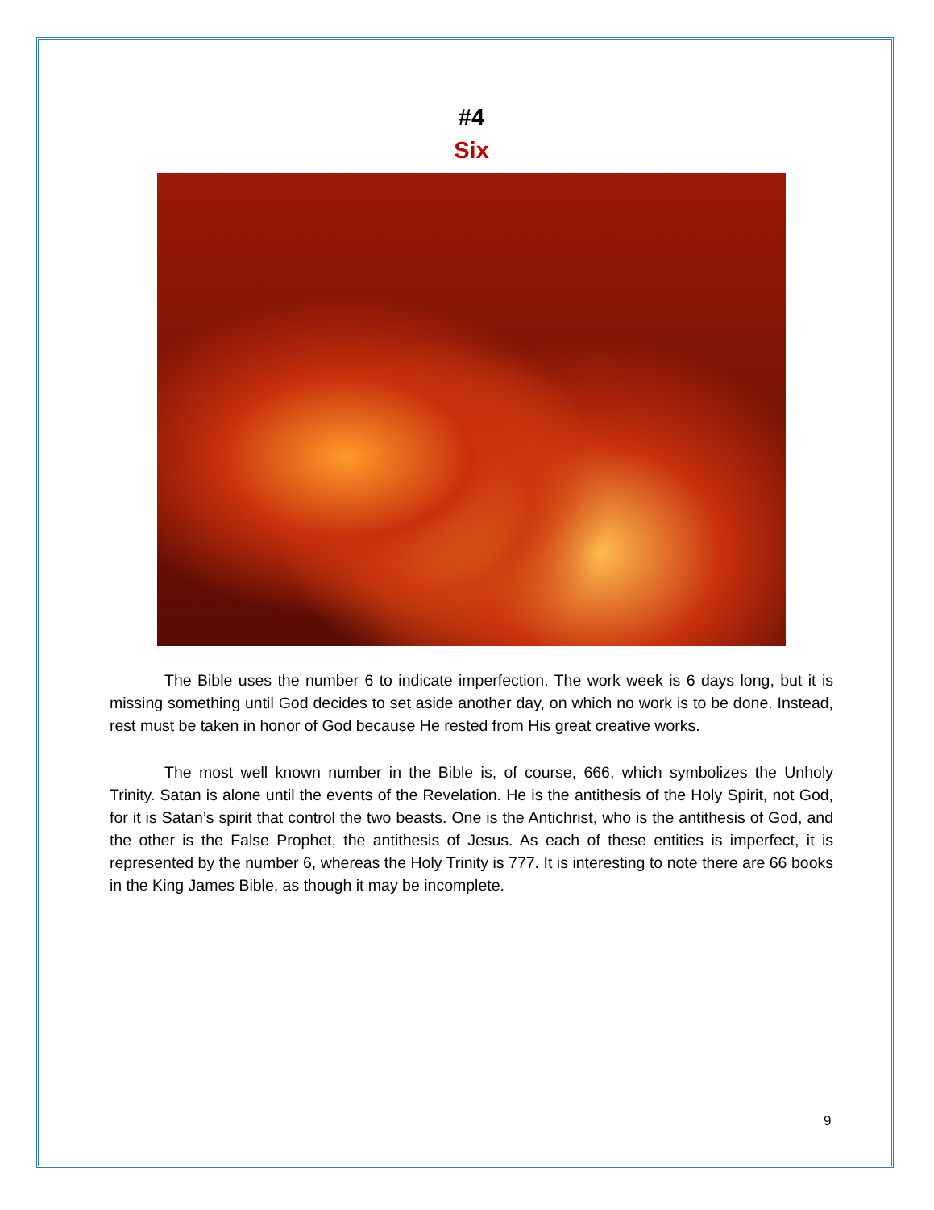#4
Six
The Bible uses the number 6 to indicate imperfection. The work week is 6 days long, but it is missing something until God decides to set aside another day, on which no work is to be done. Instead, rest must be taken in honor of God because He rested from His great creative works.
The most well known number in the Bible is, of course, 666, which symbolizes the Unholy Trinity. Satan is alone until the events of the Revelation. He is the antithesis of the Holy Spirit, not God, for it is Satan’s spirit that control the two beasts. One is the Antichrist, who is the antithesis of God, and the other is the False Prophet, the antithesis of Jesus. As each of these entities is imperfect, it is represented by the number 6, whereas the Holy Trinity is 777. It is interesting to note there are 66 books in the King James Bible, as though it may be incomplete.
9